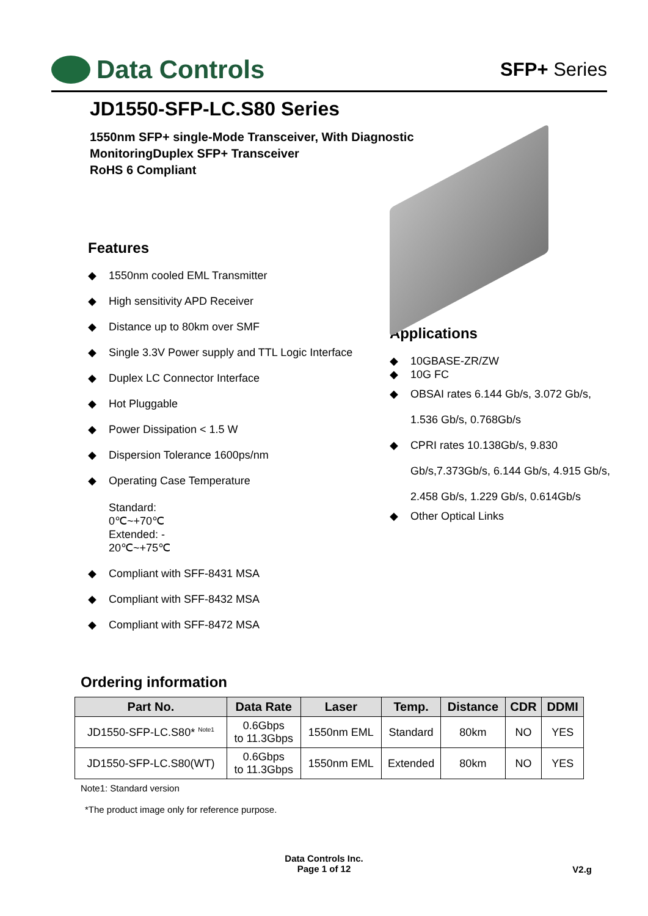Data Controls
SFP+ Series
JD1550-SFP-LC.S80 Series
1550nm SFP+ single-Mode Transceiver, With Diagnostic
MonitoringDuplex SFP+ Transceiver
RoHS 6 Compliant
Features
◆ 1550nm cooled EML Transmitter
◆ High sensitivity APD Receiver
◆ Distance up to 80km over SMF
◆ Single 3.3V Power supply and TTL Logic Interface
◆ Duplex LC Connector Interface
◆ Hot Pluggable
◆ Power Dissipation < 1.5 W
◆ Dispersion Tolerance 1600ps/nm
◆ Operating Case Temperature
Standard:
0℃~+70℃
Extended: -
20℃~+75℃
◆ Compliant with SFF-8431 MSA
◆ Compliant with SFF-8432 MSA
◆ Compliant with SFF-8472 MSA
Applications
◆ 10GBASE-ZR/ZW
◆ 10G FC
◆ OBSAI rates 6.144 Gb/s, 3.072 Gb/s,
1.536 Gb/s, 0.768Gb/s
◆ CPRI rates 10.138Gb/s, 9.830
Gb/s,7.373Gb/s, 6.144 Gb/s, 4.915 Gb/s,
2.458 Gb/s, 1.229 Gb/s, 0.614Gb/s
◆ Other Optical Links
Ordering information
| Part No. | Data Rate | Laser | Temp. | Distance | CDR | DDMI |
| --- | --- | --- | --- | --- | --- | --- |
| JD1550-SFP-LC.S80* <sup>Note1</sup> | 0.6Gbps to 11.3Gbps | 1550nm EML | Standard | 80km | NO | YES |
| JD1550-SFP-LC.S80(WT) | 0.6Gbps to 11.3Gbps | 1550nm EML | Extended | 80km | NO | YES |
Note1: Standard version
*The product image only for reference purpose.
Data Controls Inc.
Page 1 of 12
V2.g